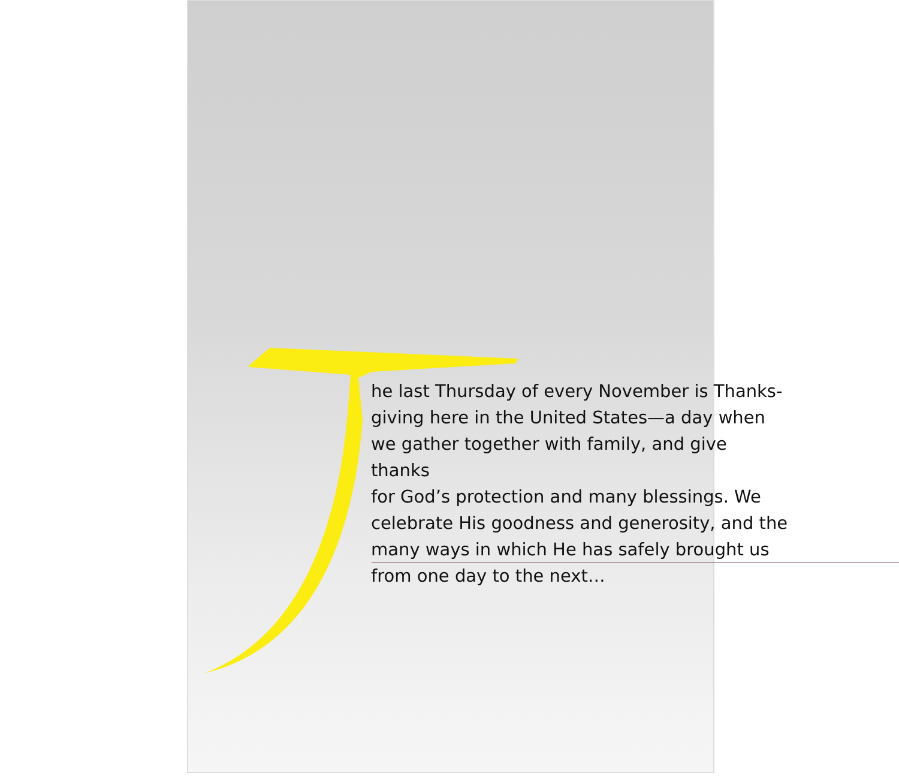he last Thursday of every November is Thanks-
giving here in the United States—a day when
we gather together with family, and give thanks
for God’s protection and many blessings. We
celebrate His goodness and generosity, and the
many ways in which He has safely brought us
from one day to the next…